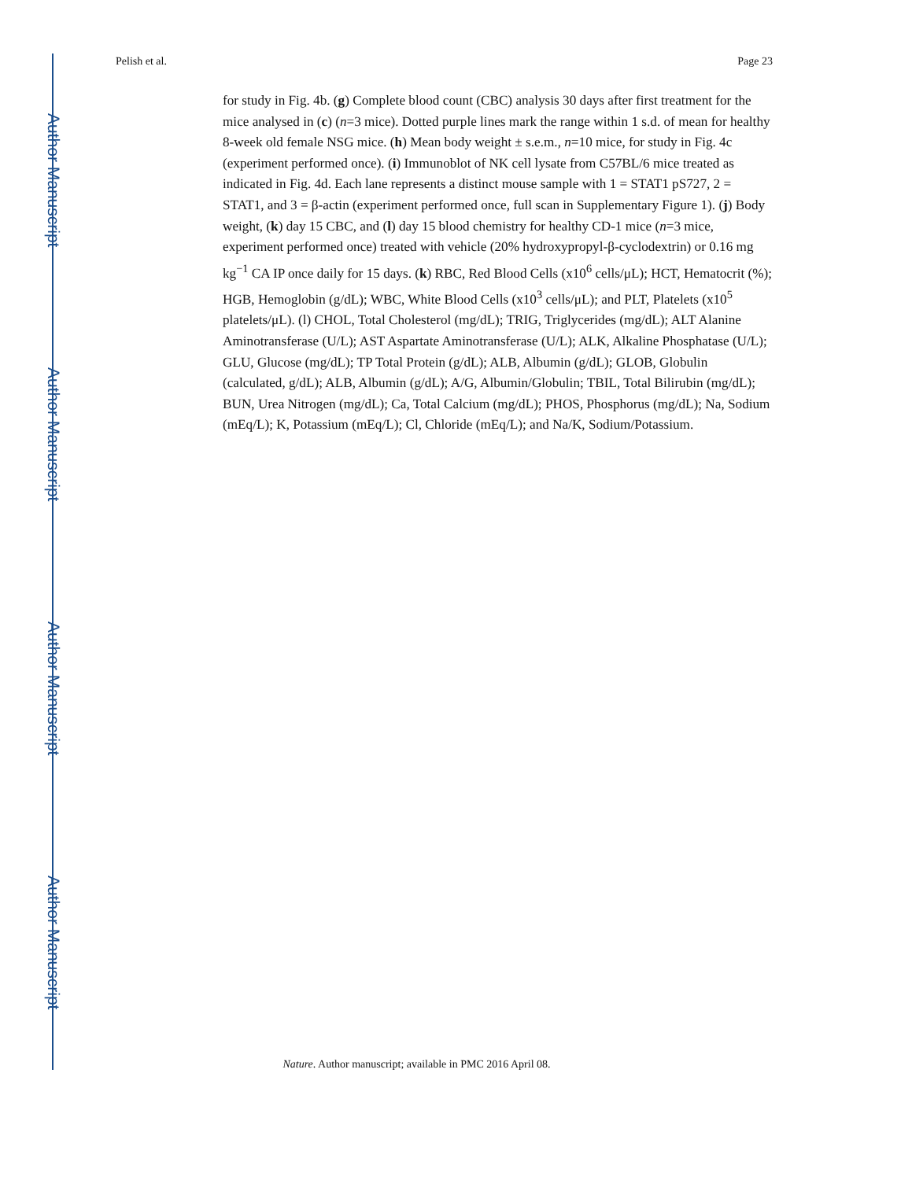Author Manuscript
Author Manuscript
Author Manuscript
Author Manuscript
Pelish et al. Page 23
for study in Fig. 4b. (g) Complete blood count (CBC) analysis 30 days after first treatment for the mice analysed in (c) (n=3 mice). Dotted purple lines mark the range within 1 s.d. of mean for healthy 8-week old female NSG mice. (h) Mean body weight ± s.e.m., n=10 mice, for study in Fig. 4c (experiment performed once). (i) Immunoblot of NK cell lysate from C57BL/6 mice treated as indicated in Fig. 4d. Each lane represents a distinct mouse sample with 1 = STAT1 pS727, 2 = STAT1, and 3 = β-actin (experiment performed once, full scan in Supplementary Figure 1). (j) Body weight, (k) day 15 CBC, and (l) day 15 blood chemistry for healthy CD-1 mice (n=3 mice, experiment performed once) treated with vehicle (20% hydroxypropyl-β-cyclodextrin) or 0.16 mg kg<sup>−1</sup> CA IP once daily for 15 days. (k) RBC, Red Blood Cells (x10<sup>6</sup> cells/μL); HCT, Hematocrit (%); HGB, Hemoglobin (g/dL); WBC, White Blood Cells (x10<sup>3</sup> cells/μL); and PLT, Platelets (x10<sup>5</sup> platelets/μL). (l) CHOL, Total Cholesterol (mg/dL); TRIG, Triglycerides (mg/dL); ALT Alanine Aminotransferase (U/L); AST Aspartate Aminotransferase (U/L); ALK, Alkaline Phosphatase (U/L); GLU, Glucose (mg/dL); TP Total Protein (g/dL); ALB, Albumin (g/dL); GLOB, Globulin (calculated, g/dL); ALB, Albumin (g/dL); A/G, Albumin/Globulin; TBIL, Total Bilirubin (mg/dL); BUN, Urea Nitrogen (mg/dL); Ca, Total Calcium (mg/dL); PHOS, Phosphorus (mg/dL); Na, Sodium (mEq/L); K, Potassium (mEq/L); Cl, Chloride (mEq/L); and Na/K, Sodium/Potassium.
Nature. Author manuscript; available in PMC 2016 April 08.